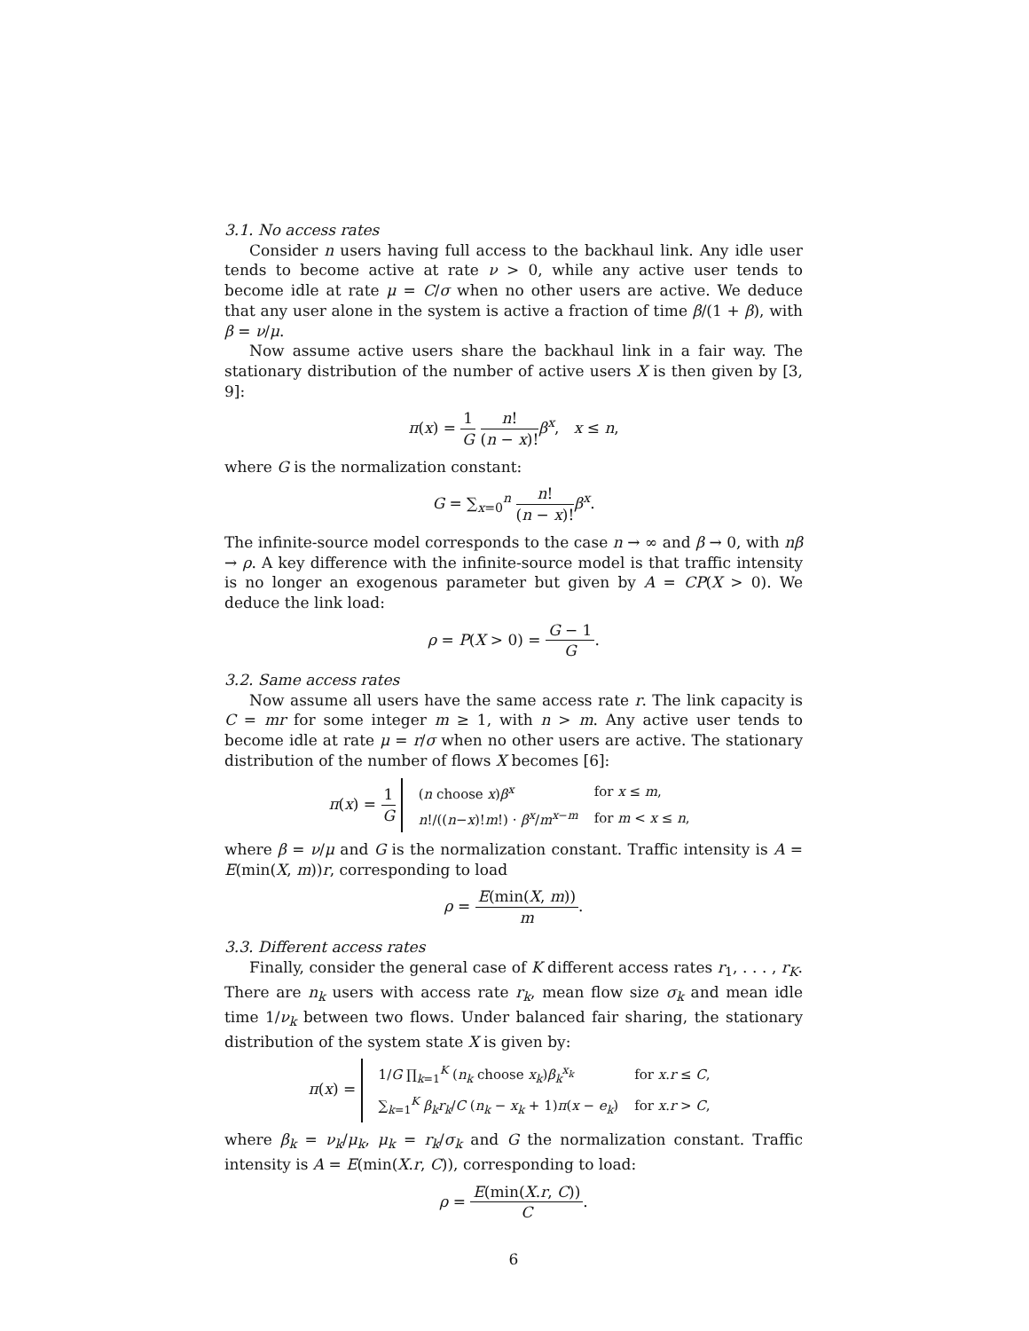3.1. No access rates
Consider n users having full access to the backhaul link. Any idle user tends to become active at rate ν > 0, while any active user tends to become idle at rate μ = C/σ when no other users are active. We deduce that any user alone in the system is active a fraction of time β/(1 + β), with β = ν/μ.
Now assume active users share the backhaul link in a fair way. The stationary distribution of the number of active users X is then given by [3, 9]:
π(x) = 1 G n! (n − x)!β<sup>x</sup>, x ≤ n,
where G is the normalization constant:
G = ∑<sub>x=0</sub><sup>n</sup> n! (n − x)!β<sup>x</sup>.
The infinite-source model corresponds to the case n → ∞ and β → 0, with nβ → ρ. A key difference with the infinite-source model is that traffic intensity is no longer an exogenous parameter but given by A = CP(X > 0). We deduce the link load:
ρ = P(X > 0) = G − 1 G.
3.2. Same access rates
Now assume all users have the same access rate r. The link capacity is C = mr for some integer m ≥ 1, with n > m. Any active user tends to become idle at rate μ = r/σ when no other users are active. The stationary distribution of the number of flows X becomes [6]:
π(x) = 1 G
| ( n choose x ) β<sup>x</sup> | for x ≤ m , |
| n !/(( n − x )! m !) · β<sup>x</sup> / m<sup>x−m</sup> | for m < x ≤ n , |
where β = ν/μ and G is the normalization constant. Traffic intensity is A = E(min(X, m))r, corresponding to load
ρ = E(min(X, m)) m.
3.3. Different access rates
Finally, consider the general case of K different access rates r<sub>1</sub>, . . . , r<sub>K</sub>. There are n<sub>k</sub> users with access rate r<sub>k</sub>, mean flow size σ<sub>k</sub> and mean idle time 1/ν<sub>k</sub> between two flows. Under balanced fair sharing, the stationary distribution of the system state X is given by:
π(x) =
| 1/ G ∏<sub>k=1</sub><sup>K</sup> ( n<sub>k</sub> choose x<sub>k</sub> ) β<sub>k</sub><sup>x<sub>k</sub></sup> | for x . r ≤ C , |
| ∑<sub>k=1</sub><sup>K</sup> β<sub>k</sub>r<sub>k</sub> / C ( n<sub>k</sub> − x<sub>k</sub> + 1) π ( x − e<sub>k</sub> ) | for x . r > C , |
where β<sub>k</sub> = ν<sub>k</sub>/μ<sub>k</sub>, μ<sub>k</sub> = r<sub>k</sub>/σ<sub>k</sub> and G the normalization constant. Traffic intensity is A = E(min(X.r, C)), corresponding to load:
ρ = E(min(X.r, C)) C.
6